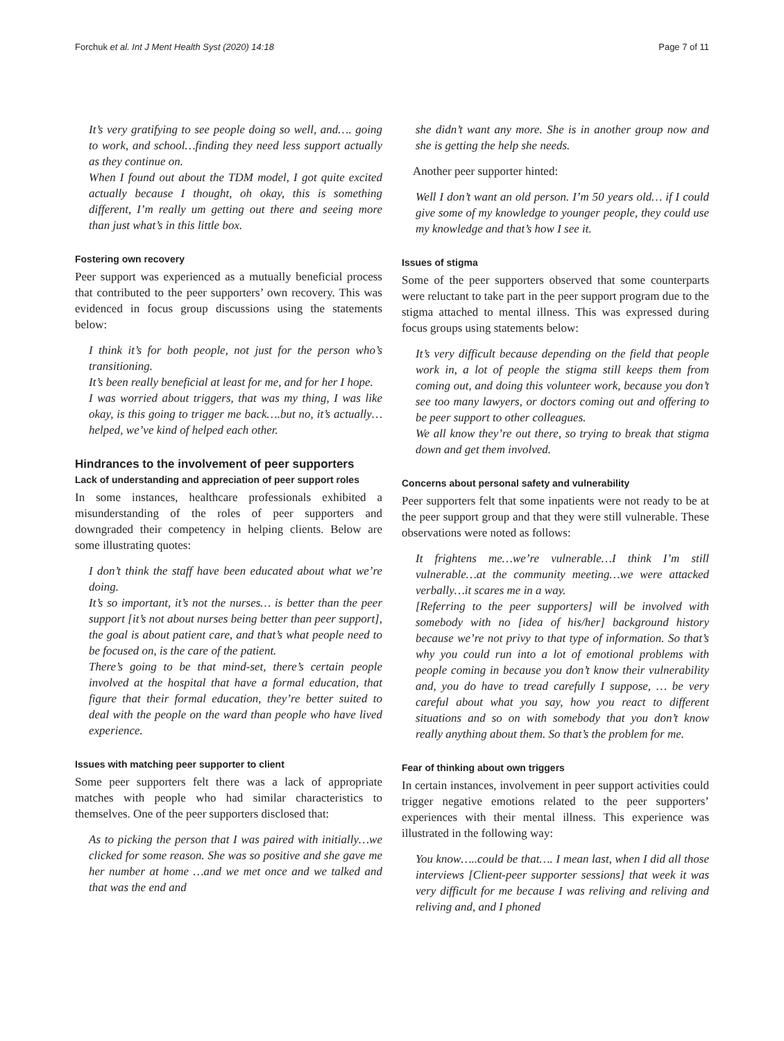Forchuk et al. Int J Ment Health Syst (2020) 14:18 Page 7 of 11
It’s very gratifying to see people doing so well, and…. going to work, and school…finding they need less support actually as they continue on.
When I found out about the TDM model, I got quite excited actually because I thought, oh okay, this is something different, I’m really um getting out there and seeing more than just what’s in this little box.
Fostering own recovery
Peer support was experienced as a mutually beneficial process that contributed to the peer supporters’ own recovery. This was evidenced in focus group discussions using the statements below:
I think it’s for both people, not just for the person who’s transitioning.
It’s been really beneficial at least for me, and for her I hope.
I was worried about triggers, that was my thing, I was like okay, is this going to trigger me back….but no, it’s actually…helped, we’ve kind of helped each other.
Hindrances to the involvement of peer supporters
Lack of understanding and appreciation of peer support roles
In some instances, healthcare professionals exhibited a misunderstanding of the roles of peer supporters and downgraded their competency in helping clients. Below are some illustrating quotes:
I don’t think the staff have been educated about what we’re doing.
It’s so important, it’s not the nurses… is better than the peer support [it’s not about nurses being better than peer support], the goal is about patient care, and that’s what people need to be focused on, is the care of the patient.
There’s going to be that mind-set, there’s certain people involved at the hospital that have a formal education, that figure that their formal education, they’re better suited to deal with the people on the ward than people who have lived experience.
Issues with matching peer supporter to client
Some peer supporters felt there was a lack of appropriate matches with people who had similar characteristics to themselves. One of the peer supporters disclosed that:
As to picking the person that I was paired with initially…we clicked for some reason. She was so positive and she gave me her number at home …and we met once and we talked and that was the end and
she didn’t want any more. She is in another group now and she is getting the help she needs.
Another peer supporter hinted:
Well I don’t want an old person. I’m 50 years old… if I could give some of my knowledge to younger people, they could use my knowledge and that’s how I see it.
Issues of stigma
Some of the peer supporters observed that some counterparts were reluctant to take part in the peer support program due to the stigma attached to mental illness. This was expressed during focus groups using statements below:
It’s very difficult because depending on the field that people work in, a lot of people the stigma still keeps them from coming out, and doing this volunteer work, because you don’t see too many lawyers, or doctors coming out and offering to be peer support to other colleagues.
We all know they’re out there, so trying to break that stigma down and get them involved.
Concerns about personal safety and vulnerability
Peer supporters felt that some inpatients were not ready to be at the peer support group and that they were still vulnerable. These observations were noted as follows:
It frightens me…we’re vulnerable…I think I’m still vulnerable…at the community meeting…we were attacked verbally…it scares me in a way.
[Referring to the peer supporters] will be involved with somebody with no [idea of his/her] background history because we’re not privy to that type of information. So that’s why you could run into a lot of emotional problems with people coming in because you don’t know their vulnerability and, you do have to tread carefully I suppose, … be very careful about what you say, how you react to different situations and so on with somebody that you don’t know really anything about them. So that’s the problem for me.
Fear of thinking about own triggers
In certain instances, involvement in peer support activities could trigger negative emotions related to the peer supporters’ experiences with their mental illness. This experience was illustrated in the following way:
You know…..could be that…. I mean last, when I did all those interviews [Client-peer supporter sessions] that week it was very difficult for me because I was reliving and reliving and reliving and, and I phoned